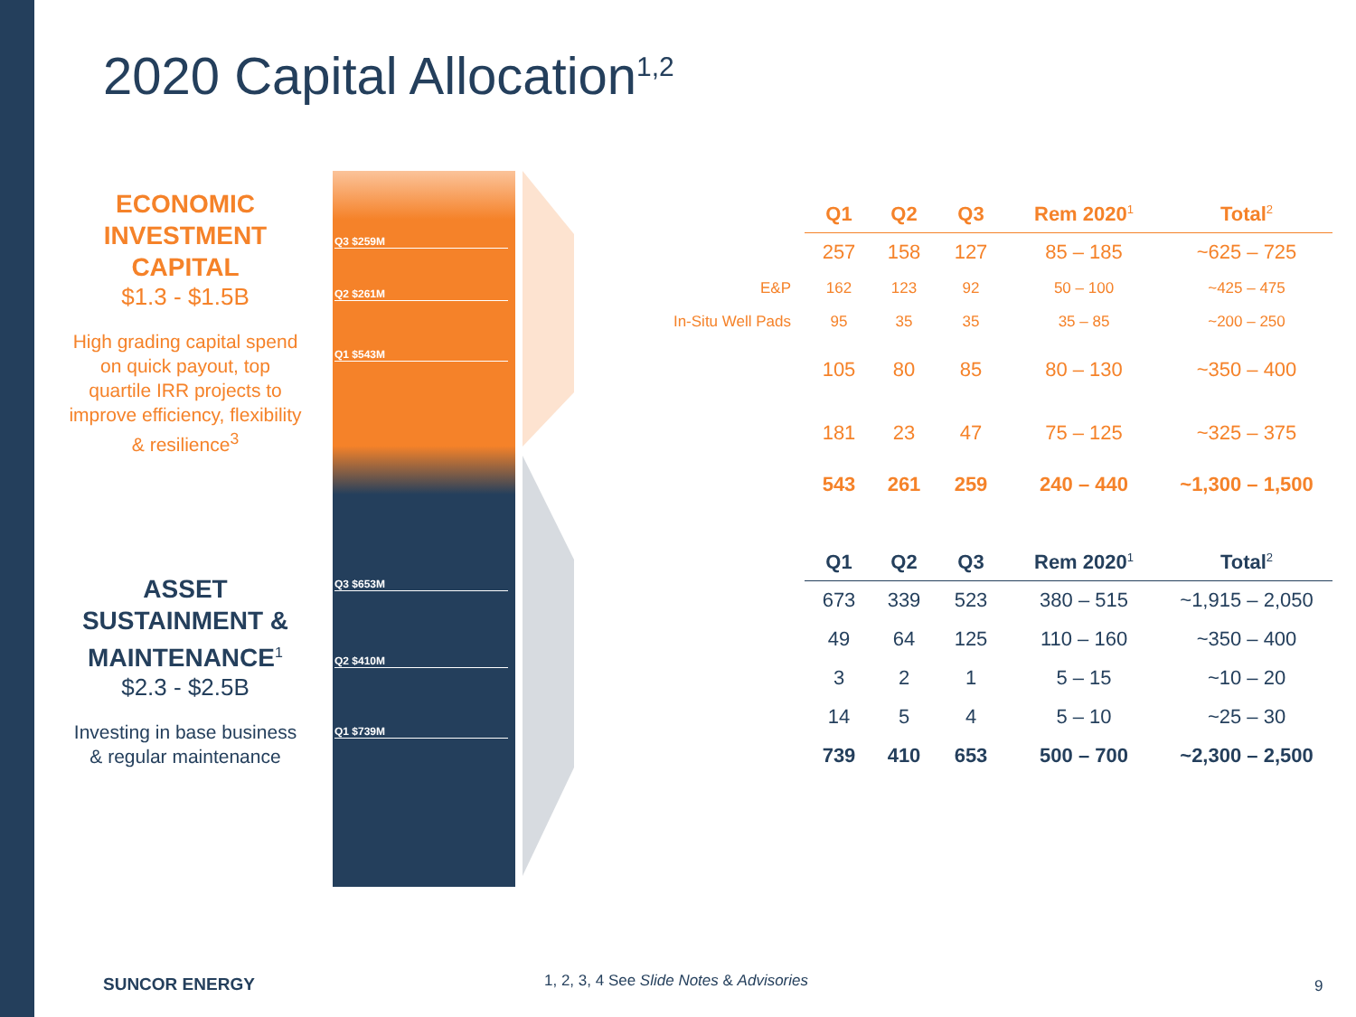2020 Capital Allocation<sup>1,2</sup>
ECONOMIC INVESTMENT CAPITAL
$1.3 - $1.5B
High grading capital spend on quick payout, top quartile IRR projects to improve efficiency, flexibility & resilience<sup>3</sup>
ASSET SUSTAINMENT & MAINTENANCE<sup>1</sup>
$2.3 - $2.5B
Investing in base business & regular maintenance
Q3 $259M
Q2 $261M
Q1 $543M
Q3 $653M
Q2 $410M
Q1 $739M
| | Q1 | Q2 | Q3 | Rem 2020<sup>1</sup> | Total<sup>2</sup> |
| --- | --- | --- | --- | --- | --- |
| | 257 | 158 | 127 | 85 – 185 | ~625 – 725 |
| E&P | 162 | 123 | 92 | 50 – 100 | ~425 – 475 |
| In-Situ Well Pads | 95 | 35 | 35 | 35 – 85 | ~200 – 250 |
| | 105 | 80 | 85 | 80 – 130 | ~350 – 400 |
| | 181 | 23 | 47 | 75 – 125 | ~325 – 375 |
| | 543 | 261 | 259 | 240 – 440 | ~1,300 – 1,500 |
| Q1 | Q2 | Q3 | Rem 2020<sup>1</sup> | Total<sup>2</sup> |
| --- | --- | --- | --- | --- |
| 673 | 339 | 523 | 380 – 515 | ~1,915 – 2,050 |
| 49 | 64 | 125 | 110 – 160 | ~350 – 400 |
| 3 | 2 | 1 | 5 – 15 | ~10 – 20 |
| 14 | 5 | 4 | 5 – 10 | ~25 – 30 |
| 739 | 410 | 653 | 500 – 700 | ~2,300 – 2,500 |
SUNCOR ENERGY
1, 2, 3, 4 See Slide Notes & Advisories
9